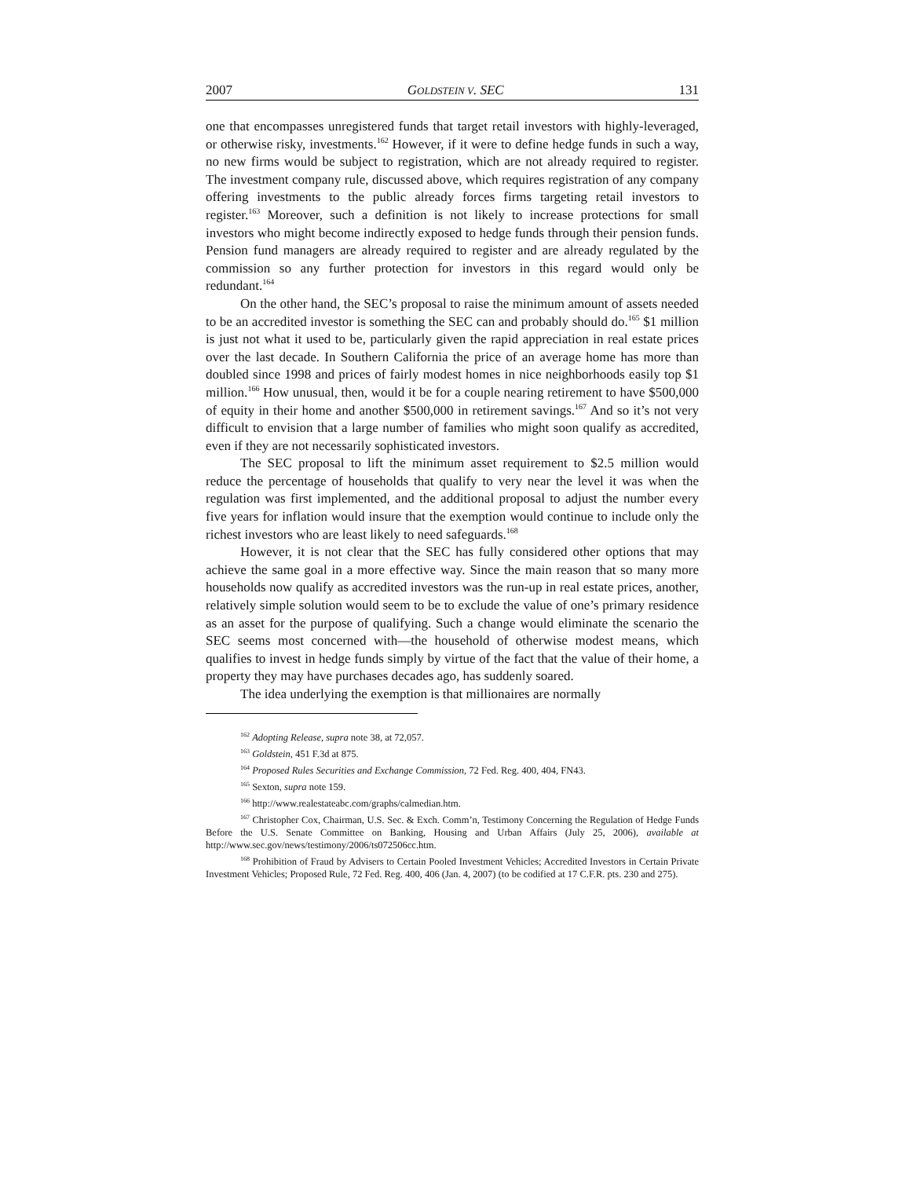2007 GOLDSTEIN V. SEC 131
one that encompasses unregistered funds that target retail investors with highly-leveraged, or otherwise risky, investments.<sup>162</sup> However, if it were to define hedge funds in such a way, no new firms would be subject to registration, which are not already required to register. The investment company rule, discussed above, which requires registration of any company offering investments to the public already forces firms targeting retail investors to register.<sup>163</sup> Moreover, such a definition is not likely to increase protections for small investors who might become indirectly exposed to hedge funds through their pension funds. Pension fund managers are already required to register and are already regulated by the commission so any further protection for investors in this regard would only be redundant.<sup>164</sup>
On the other hand, the SEC’s proposal to raise the minimum amount of assets needed to be an accredited investor is something the SEC can and probably should do.<sup>165</sup> $1 million is just not what it used to be, particularly given the rapid appreciation in real estate prices over the last decade. In Southern California the price of an average home has more than doubled since 1998 and prices of fairly modest homes in nice neighborhoods easily top $1 million.<sup>166</sup> How unusual, then, would it be for a couple nearing retirement to have $500,000 of equity in their home and another $500,000 in retirement savings.<sup>167</sup> And so it’s not very difficult to envision that a large number of families who might soon qualify as accredited, even if they are not necessarily sophisticated investors.
The SEC proposal to lift the minimum asset requirement to $2.5 million would reduce the percentage of households that qualify to very near the level it was when the regulation was first implemented, and the additional proposal to adjust the number every five years for inflation would insure that the exemption would continue to include only the richest investors who are least likely to need safeguards.<sup>168</sup>
However, it is not clear that the SEC has fully considered other options that may achieve the same goal in a more effective way. Since the main reason that so many more households now qualify as accredited investors was the run-up in real estate prices, another, relatively simple solution would seem to be to exclude the value of one’s primary residence as an asset for the purpose of qualifying. Such a change would eliminate the scenario the SEC seems most concerned with—the household of otherwise modest means, which qualifies to invest in hedge funds simply by virtue of the fact that the value of their home, a property they may have purchases decades ago, has suddenly soared.
The idea underlying the exemption is that millionaires are normally
<sup>162</sup> Adopting Release, supra note 38, at 72,057.
<sup>163</sup> Goldstein, 451 F.3d at 875.
<sup>164</sup> Proposed Rules Securities and Exchange Commission, 72 Fed. Reg. 400, 404, FN43.
<sup>165</sup> Sexton, supra note 159.
<sup>166</sup> http://www.realestateabc.com/graphs/calmedian.htm.
<sup>167</sup> Christopher Cox, Chairman, U.S. Sec. & Exch. Comm’n, Testimony Concerning the Regulation of Hedge Funds Before the U.S. Senate Committee on Banking, Housing and Urban Affairs (July 25, 2006), available at http://www.sec.gov/news/testimony/2006/ts072506cc.htm.
<sup>168</sup> Prohibition of Fraud by Advisers to Certain Pooled Investment Vehicles; Accredited Investors in Certain Private Investment Vehicles; Proposed Rule, 72 Fed. Reg. 400, 406 (Jan. 4, 2007) (to be codified at 17 C.F.R. pts. 230 and 275).